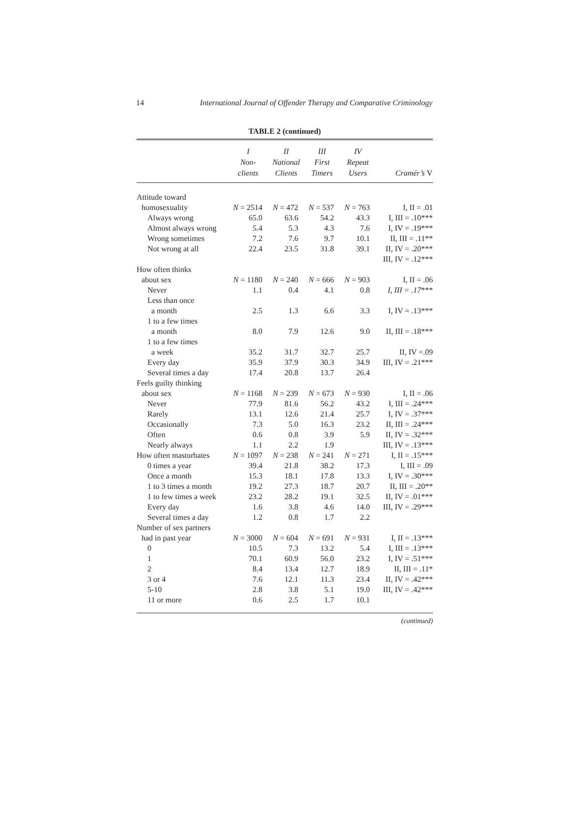14 International Journal of Offender Therapy and Comparative Criminology
TABLE 2 (continued)
| | I Non- clients | II National Clients | III First Timers | IV Repeat Users | Cramér’s V |
| --- | --- | --- | --- | --- | --- |
| Attitude toward | | | | | |
| homosexuality | N = 2514 | N = 472 | N = 537 | N = 763 | I, II = .01 |
| Always wrong | 65.0 | 63.6 | 54.2 | 43.3 | I, III = .10*** |
| Almost always wrong | 5.4 | 5.3 | 4.3 | 7.6 | I, IV = .19*** |
| Wrong sometimes | 7.2 | 7.6 | 9.7 | 10.1 | II, III = .11** |
| Not wrong at all | 22.4 | 23.5 | 31.8 | 39.1 | II, IV = .20*** |
| | | | | | III, IV = .12*** |
| How often thinks | | | | | |
| about sex | N = 1180 | N = 240 | N = 666 | N = 903 | I, II = .06 |
| Never | 1.1 | 0.4 | 4.1 | 0.8 | I, III = .17 *** |
| Less than once | | | | | |
| a month | 2.5 | 1.3 | 6.6 | 3.3 | I, IV = .13*** |
| 1 to a few times | | | | | |
| a month | 8.0 | 7.9 | 12.6 | 9.0 | II, III = .18*** |
| 1 to a few times | | | | | |
| a week | 35.2 | 31.7 | 32.7 | 25.7 | II, IV =.09 |
| Every day | 35.9 | 37.9 | 30.3 | 34.9 | III, IV = .21*** |
| Several times a day | 17.4 | 20.8 | 13.7 | 26.4 | |
| Feels guilty thinking | | | | | |
| about sex | N = 1168 | N = 239 | N = 673 | N = 930 | I, II = .06 |
| Never | 77.9 | 81.6 | 56.2 | 43.2 | I, III = .24*** |
| Rarely | 13.1 | 12.6 | 21.4 | 25.7 | I, IV = .37*** |
| Occasionally | 7.3 | 5.0 | 16.3 | 23.2 | II, III = .24*** |
| Often | 0.6 | 0.8 | 3.9 | 5.9 | II, IV = .32*** |
| Nearly always | 1.1 | 2.2 | 1.9 | | III, IV = .13*** |
| How often masturbates | N = 1097 | N = 238 | N = 241 | N = 271 | I, II = .15*** |
| 0 times a year | 39.4 | 21.8 | 38.2 | 17.3 | I, III = .09 |
| Once a month | 15.3 | 18.1 | 17.8 | 13.3 | I, IV = .30*** |
| 1 to 3 times a month | 19.2 | 27.3 | 18.7 | 20.7 | II, III = .20** |
| 1 to few times a week | 23.2 | 28.2 | 19.1 | 32.5 | II, IV = .01*** |
| Every day | 1.6 | 3.8 | 4.6 | 14.0 | III, IV = .29*** |
| Several times a day | 1.2 | 0.8 | 1.7 | 2.2 | |
| Number of sex partners | | | | | |
| had in past year | N = 3000 | N = 604 | N = 691 | N = 931 | I, II = .13*** |
| 0 | 10.5 | 7.3 | 13.2 | 5.4 | I, III = .13*** |
| 1 | 70.1 | 60.9 | 56.0 | 23.2 | I, IV = .51*** |
| 2 | 8.4 | 13.4 | 12.7 | 18.9 | II, III = .11* |
| 3 or 4 | 7.6 | 12.1 | 11.3 | 23.4 | II, IV = .42*** |
| 5-10 | 2.8 | 3.8 | 5.1 | 19.0 | III, IV = .42*** |
| 11 or more | 0.6 | 2.5 | 1.7 | 10.1 | |
(continued)